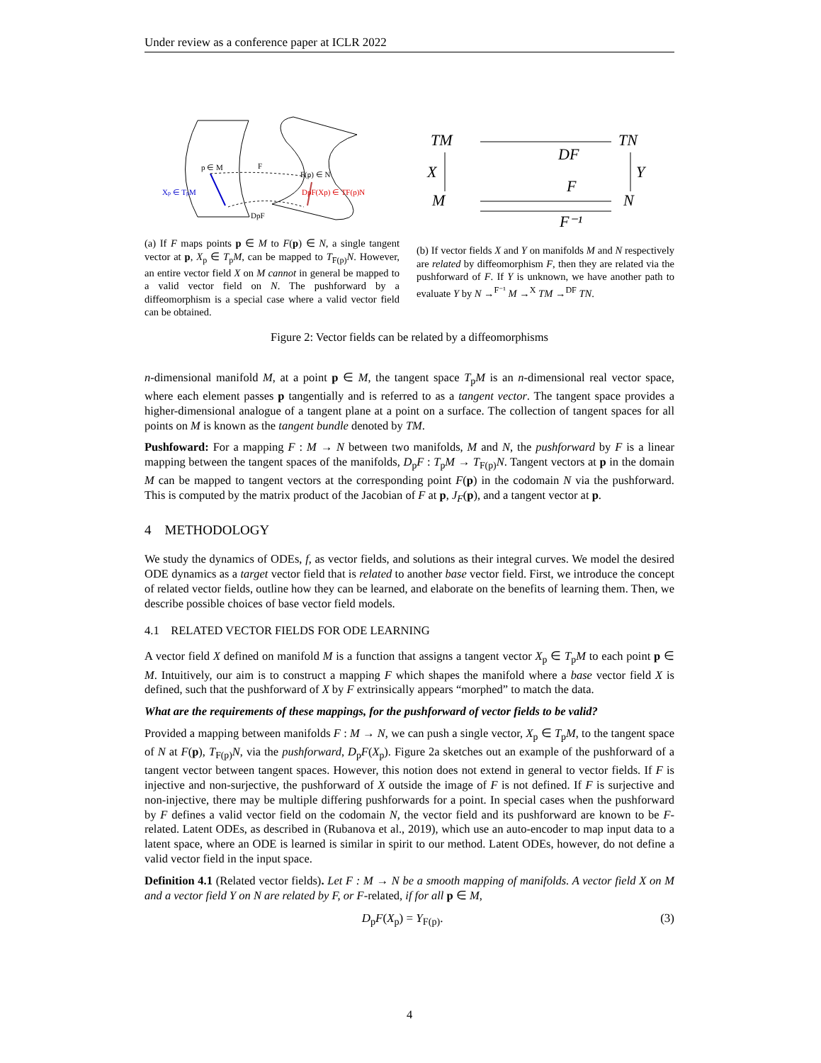Under review as a conference paper at ICLR 2022
p ∈ M
F
F(p) ∈ N
Xp ∈ TpM
DpF(Xp) ∈ TF(p)N
DpF
(a) If F maps points p ∈ M to F(p) ∈ N, a single tangent vector at p, X<sub>p</sub> ∈ T<sub>p</sub>M, can be mapped to T<sub>F(p)</sub>N. However, an entire vector field X on M cannot in general be mapped to a valid vector field on N. The pushforward by a diffeomorphism is a special case where a valid vector field can be obtained.
TM
TN
M
N
X
Y
DF
F
F⁻¹
(b) If vector fields X and Y on manifolds M and N respectively are related by diffeomorphism F, then they are related via the pushforward of F. If Y is unknown, we have another path to evaluate Y by N →<sup>F⁻¹</sup> M →<sup>X</sup> TM →<sup>DF</sup> TN.
Figure 2: Vector fields can be related by a diffeomorphisms
n-dimensional manifold M, at a point p ∈ M, the tangent space T<sub>p</sub>M is an n-dimensional real vector space, where each element passes p tangentially and is referred to as a tangent vector. The tangent space provides a higher-dimensional analogue of a tangent plane at a point on a surface. The collection of tangent spaces for all points on M is known as the tangent bundle denoted by TM.
Pushfoward: For a mapping F : M → N between two manifolds, M and N, the pushforward by F is a linear mapping between the tangent spaces of the manifolds, D<sub>p</sub>F : T<sub>p</sub>M → T<sub>F(p)</sub>N. Tangent vectors at p in the domain M can be mapped to tangent vectors at the corresponding point F(p) in the codomain N via the pushforward. This is computed by the matrix product of the Jacobian of F at p, J<sub>F</sub>(p), and a tangent vector at p.
4 METHODOLOGY
We study the dynamics of ODEs, f, as vector fields, and solutions as their integral curves. We model the desired ODE dynamics as a target vector field that is related to another base vector field. First, we introduce the concept of related vector fields, outline how they can be learned, and elaborate on the benefits of learning them. Then, we describe possible choices of base vector field models.
4.1 RELATED VECTOR FIELDS FOR ODE LEARNING
A vector field X defined on manifold M is a function that assigns a tangent vector X<sub>p</sub> ∈ T<sub>p</sub>M to each point p ∈ M. Intuitively, our aim is to construct a mapping F which shapes the manifold where a base vector field X is defined, such that the pushforward of X by F extrinsically appears “morphed” to match the data.
What are the requirements of these mappings, for the pushforward of vector fields to be valid?
Provided a mapping between manifolds F : M → N, we can push a single vector, X<sub>p</sub> ∈ T<sub>p</sub>M, to the tangent space of N at F(p), T<sub>F(p)</sub>N, via the pushforward, D<sub>p</sub>F(X<sub>p</sub>). Figure 2a sketches out an example of the pushforward of a tangent vector between tangent spaces. However, this notion does not extend in general to vector fields. If F is injective and non-surjective, the pushforward of X outside the image of F is not defined. If F is surjective and non-injective, there may be multiple differing pushforwards for a point. In special cases when the pushforward by F defines a valid vector field on the codomain N, the vector field and its pushforward are known to be F-related. Latent ODEs, as described in (Rubanova et al., 2019), which use an auto-encoder to map input data to a latent space, where an ODE is learned is similar in spirit to our method. Latent ODEs, however, do not define a valid vector field in the input space.
Definition 4.1 (Related vector fields). Let F : M → N be a smooth mapping of manifolds. A vector field X on M and a vector field Y on N are related by F, or F-related, if for all p ∈ M,
D<sub>p</sub>F(X<sub>p</sub>) = Y<sub>F(p)</sub>. (3)
4